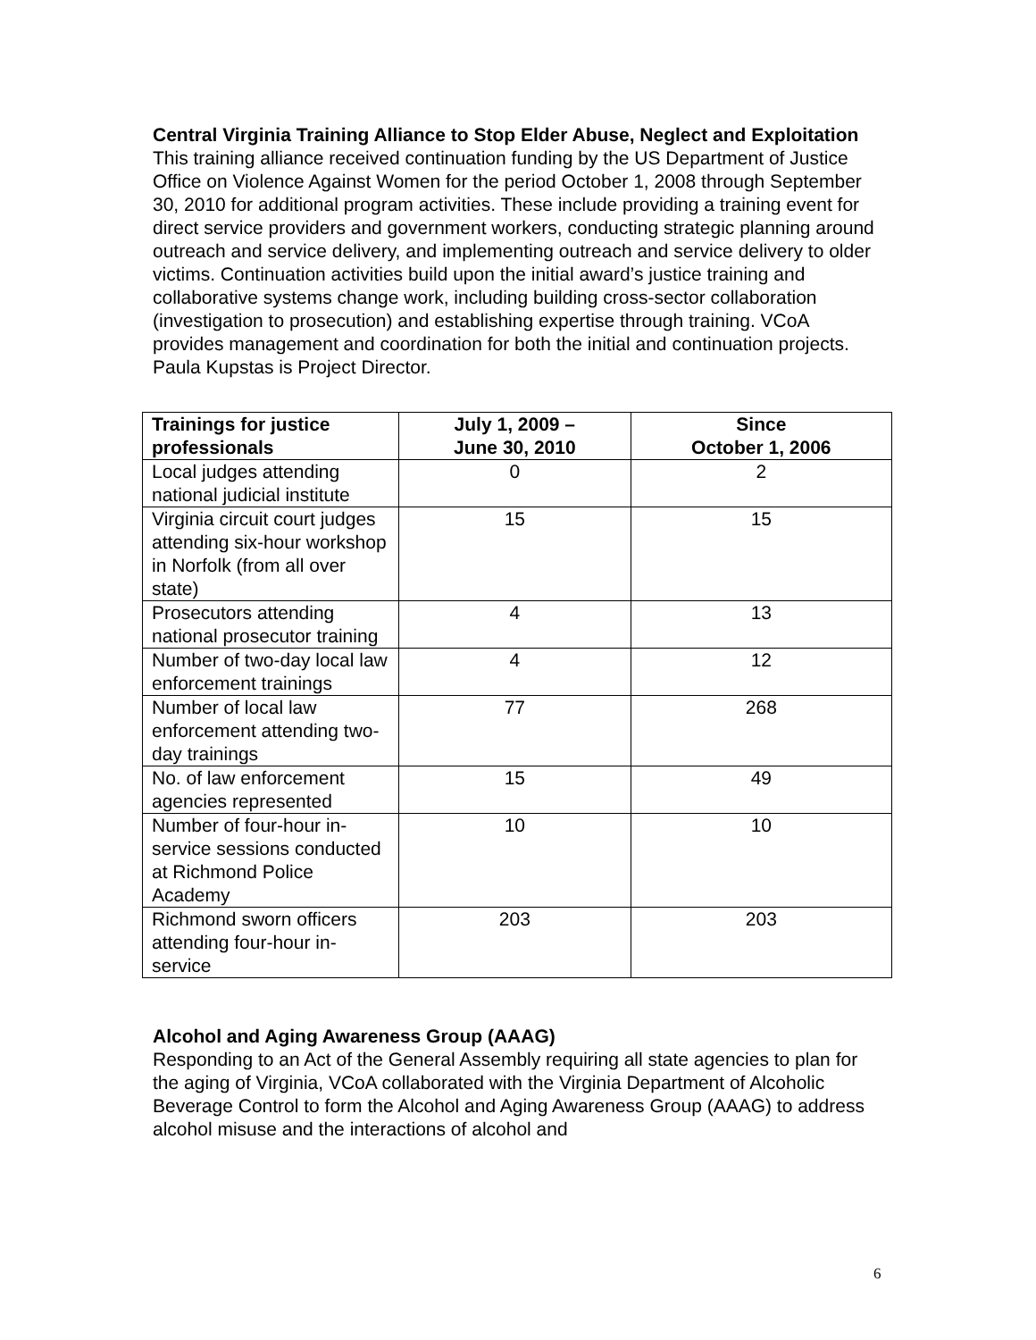Central Virginia Training Alliance to Stop Elder Abuse, Neglect and Exploitation
This training alliance received continuation funding by the US Department of Justice Office on Violence Against Women for the period October 1, 2008 through September 30, 2010 for additional program activities. These include providing a training event for direct service providers and government workers, conducting strategic planning around outreach and service delivery, and implementing outreach and service delivery to older victims. Continuation activities build upon the initial award’s justice training and collaborative systems change work, including building cross-sector collaboration (investigation to prosecution) and establishing expertise through training. VCoA provides management and coordination for both the initial and continuation projects. Paula Kupstas is Project Director.
| Trainings for justice professionals | July 1, 2009 – June 30, 2010 | Since October 1, 2006 |
| --- | --- | --- |
| Local judges attending national judicial institute | 0 | 2 |
| Virginia circuit court judges attending six-hour workshop in Norfolk (from all over state) | 15 | 15 |
| Prosecutors attending national prosecutor training | 4 | 13 |
| Number of two-day local law enforcement trainings | 4 | 12 |
| Number of local law enforcement attending two-day trainings | 77 | 268 |
| No. of law enforcement agencies represented | 15 | 49 |
| Number of four-hour in-service sessions conducted at Richmond Police Academy | 10 | 10 |
| Richmond sworn officers attending four-hour in-service | 203 | 203 |
Alcohol and Aging Awareness Group (AAAG)
Responding to an Act of the General Assembly requiring all state agencies to plan for the aging of Virginia, VCoA collaborated with the Virginia Department of Alcoholic Beverage Control to form the Alcohol and Aging Awareness Group (AAAG) to address alcohol misuse and the interactions of alcohol and
6